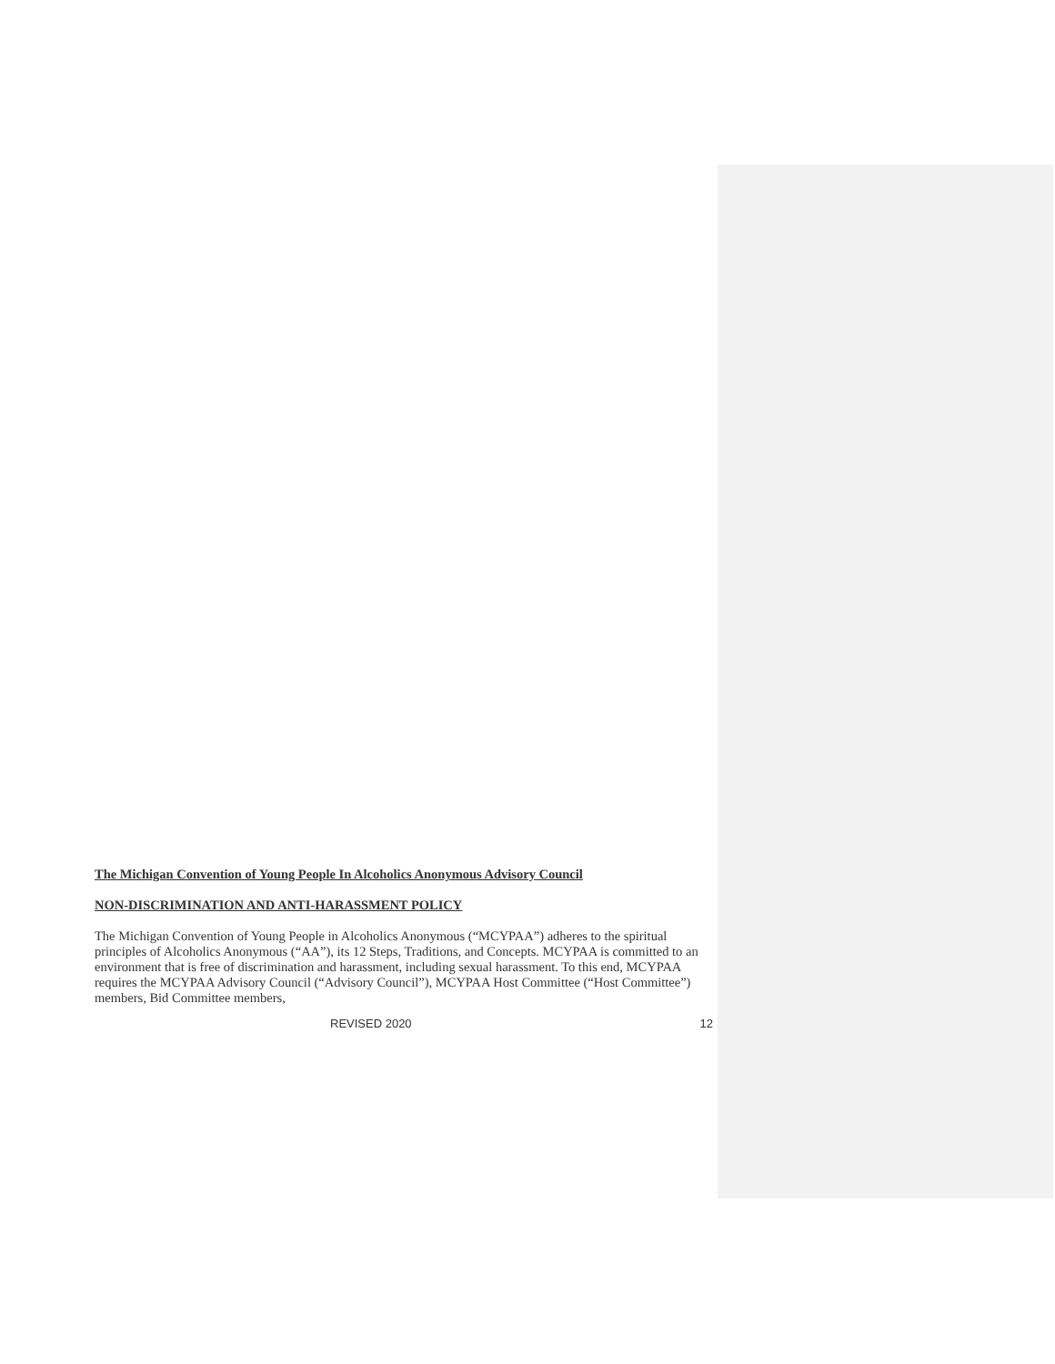The Michigan Convention of Young People In Alcoholics Anonymous Advisory Council
NON-DISCRIMINATION AND ANTI-HARASSMENT POLICY
The Michigan Convention of Young People in Alcoholics Anonymous (“MCYPAA”) adheres to the spiritual principles of Alcoholics Anonymous (“AA”), its 12 Steps, Traditions, and Concepts. MCYPAA is committed to an environment that is free of discrimination and harassment, including sexual harassment. To this end, MCYPAA requires the MCYPAA Advisory Council (“Advisory Council”), MCYPAA Host Committee (“Host Committee”) members, Bid Committee members,
REVISED 2020 12